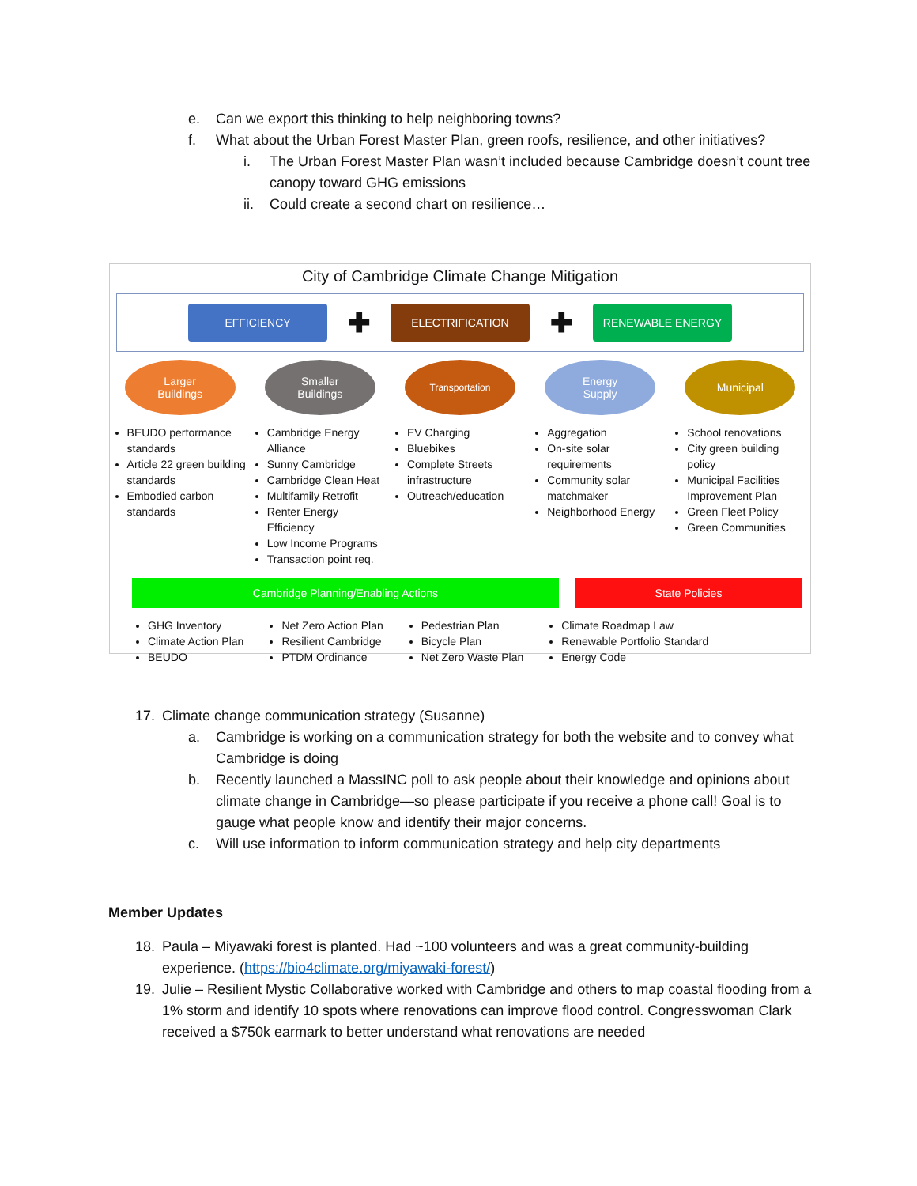e. Can we export this thinking to help neighboring towns?
f. What about the Urban Forest Master Plan, green roofs, resilience, and other initiatives?
i. The Urban Forest Master Plan wasn’t included because Cambridge doesn’t count tree canopy toward GHG emissions
ii. Could create a second chart on resilience…
City of Cambridge Climate Change Mitigation
EFFICIENCY
✚
ELECTRIFICATION
✚
RENEWABLE ENERGY
Larger
Buildings
BEUDO performance standards
Article 22 green building standards
Embodied carbon standards
Smaller
Buildings
Cambridge Energy Alliance
Sunny Cambridge
Cambridge Clean Heat
Multifamily Retrofit
Renter Energy Efficiency
Low Income Programs
Transaction point req.
Transportation
EV Charging
Bluebikes
Complete Streets infrastructure
Outreach/education
Energy
Supply
Aggregation
On-site solar requirements
Community solar matchmaker
Neighborhood Energy
Municipal
School renovations
City green building policy
Municipal Facilities Improvement Plan
Green Fleet Policy
Green Communities
Cambridge Planning/Enabling Actions State Policies
GHG Inventory
Climate Action Plan
BEUDO
Net Zero Action Plan
Resilient Cambridge
PTDM Ordinance
Pedestrian Plan
Bicycle Plan
Net Zero Waste Plan
Climate Roadmap Law
Renewable Portfolio Standard
Energy Code
17. Climate change communication strategy (Susanne)
a. Cambridge is working on a communication strategy for both the website and to convey what Cambridge is doing
b. Recently launched a MassINC poll to ask people about their knowledge and opinions about climate change in Cambridge—so please participate if you receive a phone call! Goal is to gauge what people know and identify their major concerns.
c. Will use information to inform communication strategy and help city departments
Member Updates
18. Paula – Miyawaki forest is planted. Had ~100 volunteers and was a great community-building experience. (https://bio4climate.org/miyawaki-forest/)
19. Julie – Resilient Mystic Collaborative worked with Cambridge and others to map coastal flooding from a 1% storm and identify 10 spots where renovations can improve flood control. Congresswoman Clark received a $750k earmark to better understand what renovations are needed